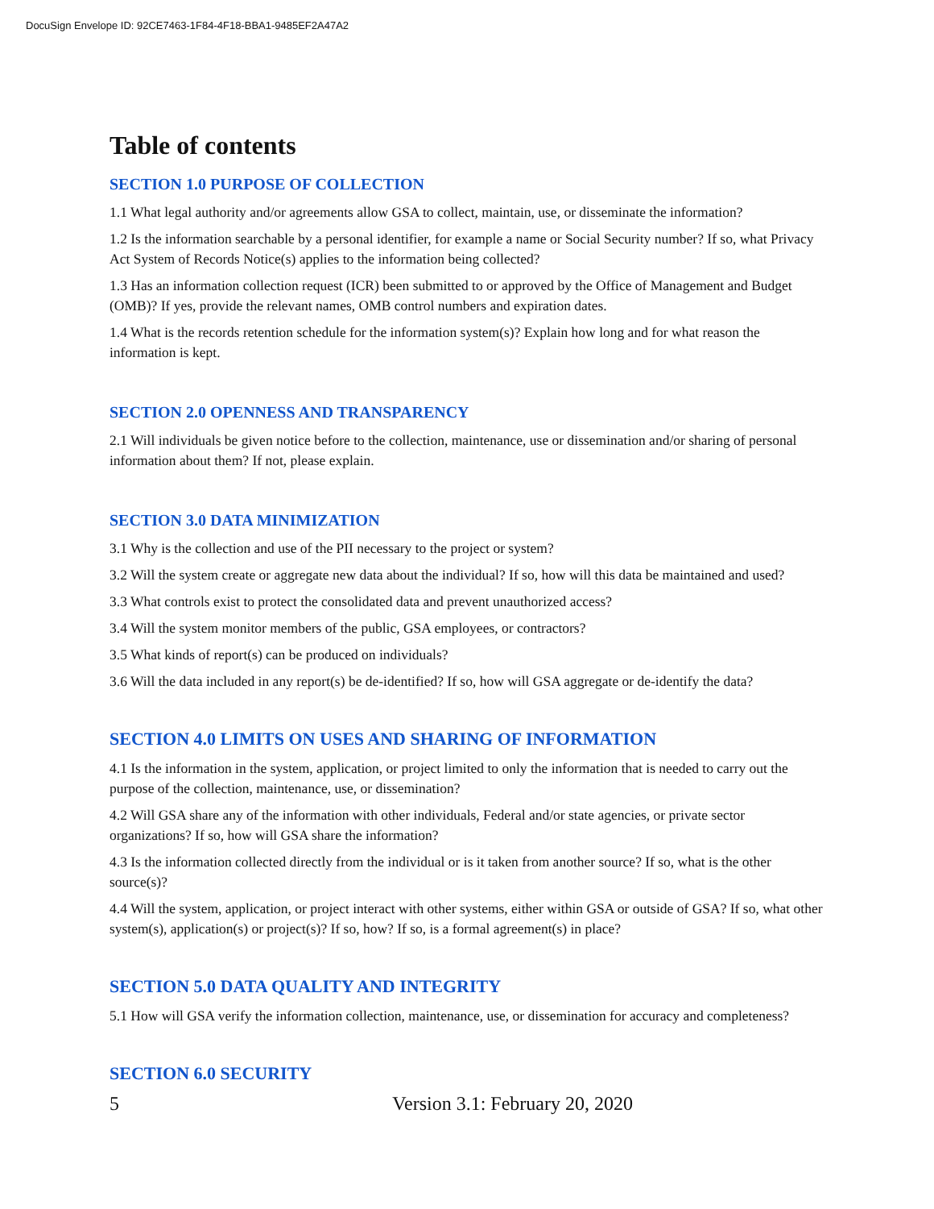DocuSign Envelope ID: 92CE7463-1F84-4F18-BBA1-9485EF2A47A2
Table of contents
SECTION 1.0 PURPOSE OF COLLECTION
1.1 What legal authority and/or agreements allow GSA to collect, maintain, use, or disseminate the information?
1.2 Is the information searchable by a personal identifier, for example a name or Social Security number? If so, what Privacy Act System of Records Notice(s) applies to the information being collected?
1.3 Has an information collection request (ICR) been submitted to or approved by the Office of Management and Budget (OMB)? If yes, provide the relevant names, OMB control numbers and expiration dates.
1.4 What is the records retention schedule for the information system(s)? Explain how long and for what reason the information is kept.
SECTION 2.0 OPENNESS AND TRANSPARENCY
2.1 Will individuals be given notice before to the collection, maintenance, use or dissemination and/or sharing of personal information about them? If not, please explain.
SECTION 3.0 DATA MINIMIZATION
3.1 Why is the collection and use of the PII necessary to the project or system?
3.2 Will the system create or aggregate new data about the individual? If so, how will this data be maintained and used?
3.3 What controls exist to protect the consolidated data and prevent unauthorized access?
3.4 Will the system monitor members of the public, GSA employees, or contractors?
3.5 What kinds of report(s) can be produced on individuals?
3.6 Will the data included in any report(s) be de-identified? If so, how will GSA aggregate or de-identify the data?
SECTION 4.0 LIMITS ON USES AND SHARING OF INFORMATION
4.1 Is the information in the system, application, or project limited to only the information that is needed to carry out the purpose of the collection, maintenance, use, or dissemination?
4.2 Will GSA share any of the information with other individuals, Federal and/or state agencies, or private sector organizations? If so, how will GSA share the information?
4.3 Is the information collected directly from the individual or is it taken from another source? If so, what is the other source(s)?
4.4 Will the system, application, or project interact with other systems, either within GSA or outside of GSA? If so, what other system(s), application(s) or project(s)? If so, how? If so, is a formal agreement(s) in place?
SECTION 5.0 DATA QUALITY AND INTEGRITY
5.1 How will GSA verify the information collection, maintenance, use, or dissemination for accuracy and completeness?
SECTION 6.0 SECURITY
5 Version 3.1: February 20, 2020